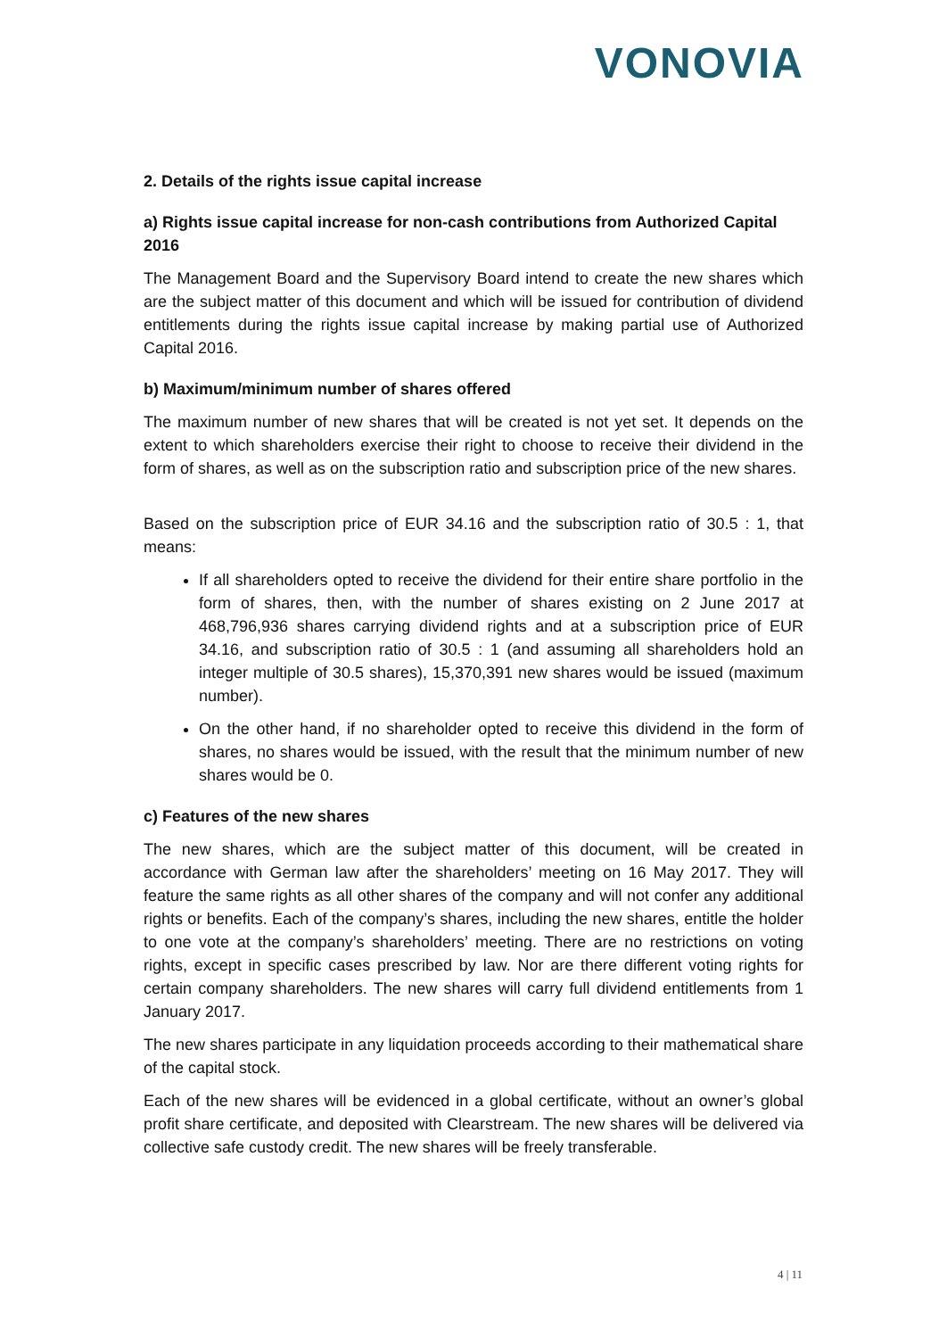VONOVIA
2. Details of the rights issue capital increase
a) Rights issue capital increase for non-cash contributions from Authorized Capital 2016
The Management Board and the Supervisory Board intend to create the new shares which are the subject matter of this document and which will be issued for contribution of dividend entitlements during the rights issue capital increase by making partial use of Authorized Capital 2016.
b) Maximum/minimum number of shares offered
The maximum number of new shares that will be created is not yet set. It depends on the extent to which shareholders exercise their right to choose to receive their dividend in the form of shares, as well as on the subscription ratio and subscription price of the new shares.
Based on the subscription price of EUR 34.16 and the subscription ratio of 30.5 : 1, that means:
If all shareholders opted to receive the dividend for their entire share portfolio in the form of shares, then, with the number of shares existing on 2 June 2017 at 468,796,936 shares carrying dividend rights and at a subscription price of EUR 34.16, and subscription ratio of 30.5 : 1 (and assuming all shareholders hold an integer multiple of 30.5 shares), 15,370,391 new shares would be issued (maximum number).
On the other hand, if no shareholder opted to receive this dividend in the form of shares, no shares would be issued, with the result that the minimum number of new shares would be 0.
c) Features of the new shares
The new shares, which are the subject matter of this document, will be created in accordance with German law after the shareholders’ meeting on 16 May 2017. They will feature the same rights as all other shares of the company and will not confer any additional rights or benefits. Each of the company’s shares, including the new shares, entitle the holder to one vote at the company’s shareholders’ meeting. There are no restrictions on voting rights, except in specific cases prescribed by law. Nor are there different voting rights for certain company shareholders. The new shares will carry full dividend entitlements from 1 January 2017.
The new shares participate in any liquidation proceeds according to their mathematical share of the capital stock.
Each of the new shares will be evidenced in a global certificate, without an owner’s global profit share certificate, and deposited with Clearstream. The new shares will be delivered via collective safe custody credit. The new shares will be freely transferable.
4 | 11